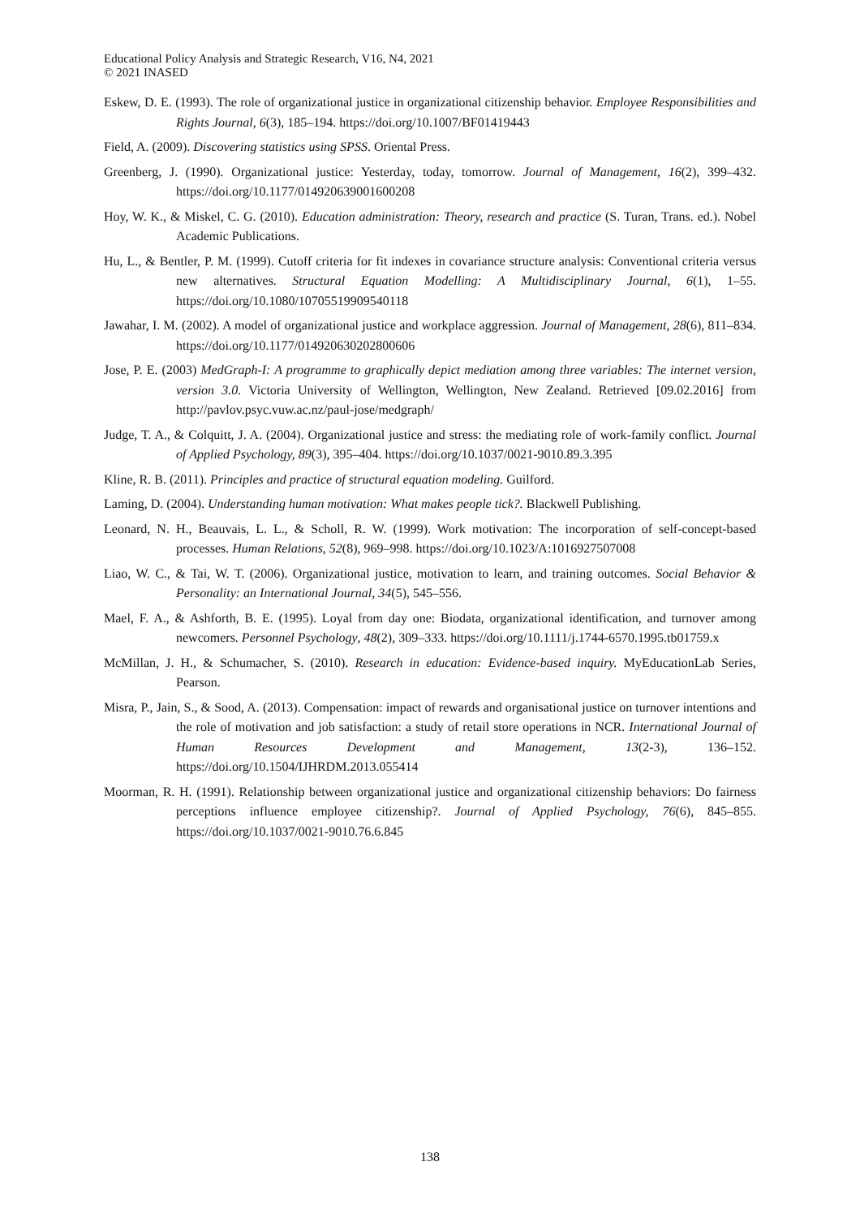Educational Policy Analysis and Strategic Research, V16, N4, 2021
© 2021 INASED
Eskew, D. E. (1993). The role of organizational justice in organizational citizenship behavior. Employee Responsibilities and Rights Journal, 6(3), 185–194. https://doi.org/10.1007/BF01419443
Field, A. (2009). Discovering statistics using SPSS. Oriental Press.
Greenberg, J. (1990). Organizational justice: Yesterday, today, tomorrow. Journal of Management, 16(2), 399–432. https://doi.org/10.1177/014920639001600208
Hoy, W. K., & Miskel, C. G. (2010). Education administration: Theory, research and practice (S. Turan, Trans. ed.). Nobel Academic Publications.
Hu, L., & Bentler, P. M. (1999). Cutoff criteria for fit indexes in covariance structure analysis: Conventional criteria versus new alternatives. Structural Equation Modelling: A Multidisciplinary Journal, 6(1), 1–55. https://doi.org/10.1080/10705519909540118
Jawahar, I. M. (2002). A model of organizational justice and workplace aggression. Journal of Management, 28(6), 811–834. https://doi.org/10.1177/014920630202800606
Jose, P. E. (2003) MedGraph-I: A programme to graphically depict mediation among three variables: The internet version, version 3.0. Victoria University of Wellington, Wellington, New Zealand. Retrieved [09.02.2016] from http://pavlov.psyc.vuw.ac.nz/paul-jose/medgraph/
Judge, T. A., & Colquitt, J. A. (2004). Organizational justice and stress: the mediating role of work-family conflict. Journal of Applied Psychology, 89(3), 395–404. https://doi.org/10.1037/0021-9010.89.3.395
Kline, R. B. (2011). Principles and practice of structural equation modeling. Guilford.
Laming, D. (2004). Understanding human motivation: What makes people tick?. Blackwell Publishing.
Leonard, N. H., Beauvais, L. L., & Scholl, R. W. (1999). Work motivation: The incorporation of self-concept-based processes. Human Relations, 52(8), 969–998. https://doi.org/10.1023/A:1016927507008
Liao, W. C., & Tai, W. T. (2006). Organizational justice, motivation to learn, and training outcomes. Social Behavior & Personality: an International Journal, 34(5), 545–556.
Mael, F. A., & Ashforth, B. E. (1995). Loyal from day one: Biodata, organizational identification, and turnover among newcomers. Personnel Psychology, 48(2), 309–333. https://doi.org/10.1111/j.1744-6570.1995.tb01759.x
McMillan, J. H., & Schumacher, S. (2010). Research in education: Evidence-based inquiry. MyEducationLab Series, Pearson.
Misra, P., Jain, S., & Sood, A. (2013). Compensation: impact of rewards and organisational justice on turnover intentions and the role of motivation and job satisfaction: a study of retail store operations in NCR. International Journal of Human Resources Development and Management, 13(2-3), 136–152. https://doi.org/10.1504/IJHRDM.2013.055414
Moorman, R. H. (1991). Relationship between organizational justice and organizational citizenship behaviors: Do fairness perceptions influence employee citizenship?. Journal of Applied Psychology, 76(6), 845–855. https://doi.org/10.1037/0021-9010.76.6.845
138